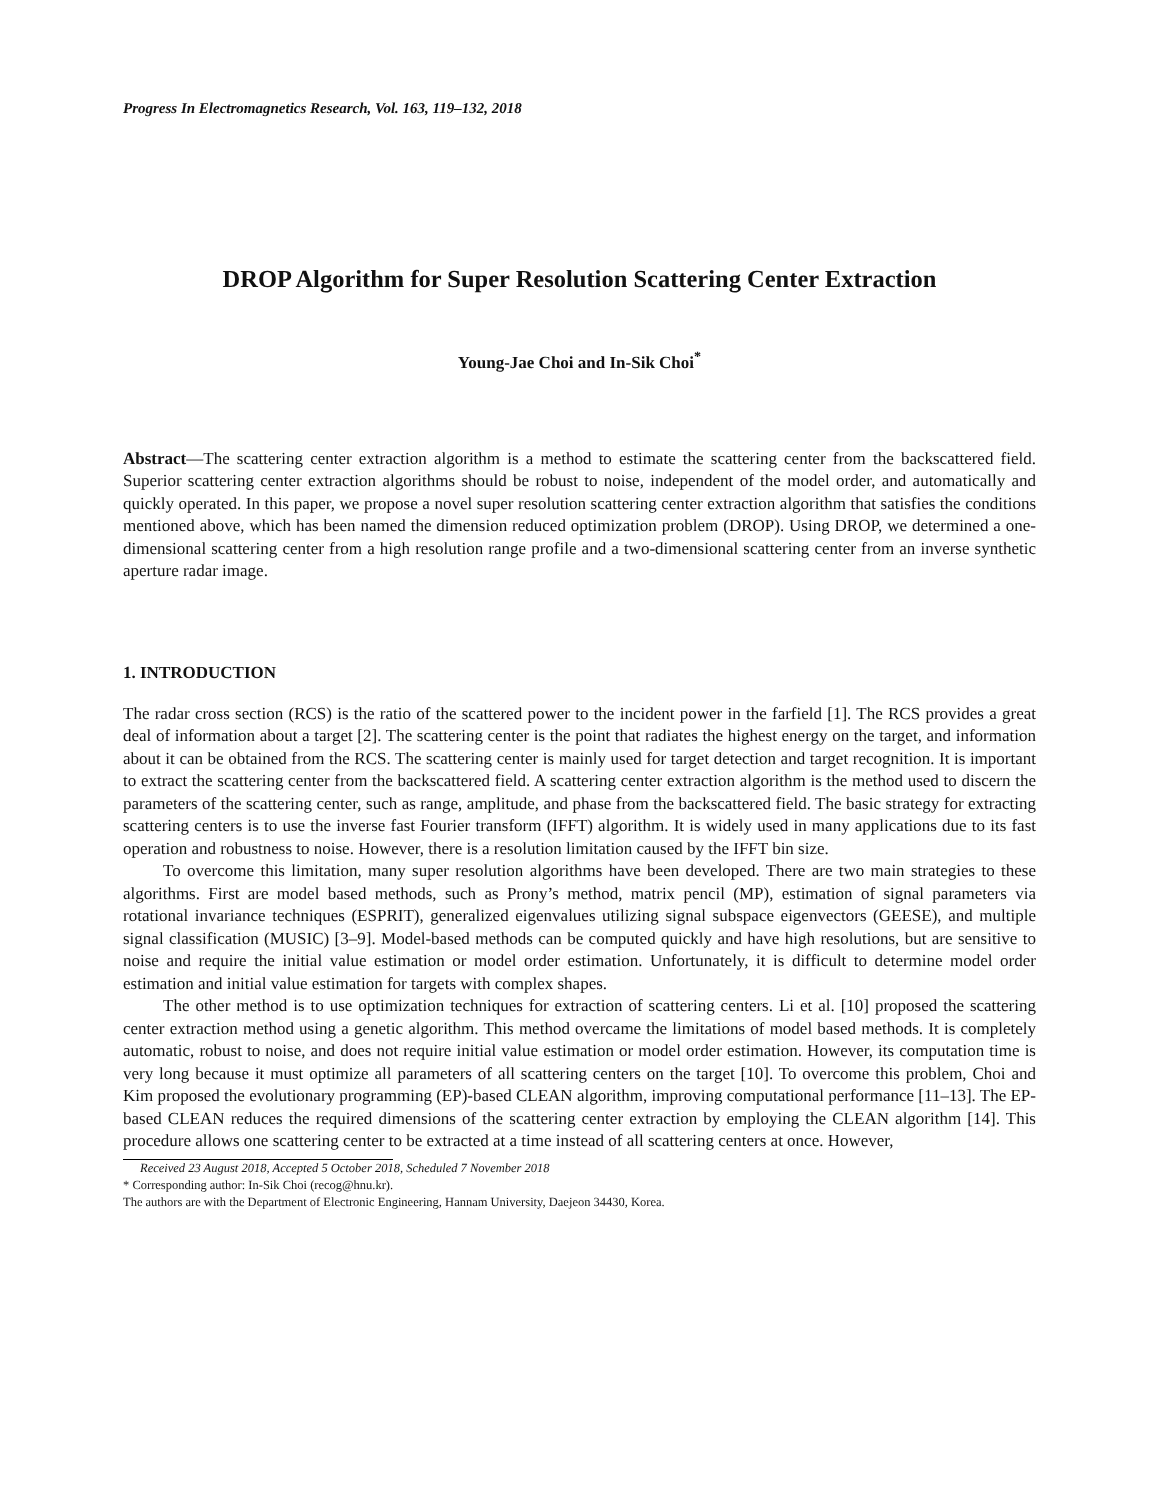Progress In Electromagnetics Research, Vol. 163, 119–132, 2018
DROP Algorithm for Super Resolution Scattering Center Extraction
Young-Jae Choi and In-Sik Choi<sup>*</sup>
Abstract—The scattering center extraction algorithm is a method to estimate the scattering center from the backscattered field. Superior scattering center extraction algorithms should be robust to noise, independent of the model order, and automatically and quickly operated. In this paper, we propose a novel super resolution scattering center extraction algorithm that satisfies the conditions mentioned above, which has been named the dimension reduced optimization problem (DROP). Using DROP, we determined a one-dimensional scattering center from a high resolution range profile and a two-dimensional scattering center from an inverse synthetic aperture radar image.
1. INTRODUCTION
The radar cross section (RCS) is the ratio of the scattered power to the incident power in the farfield [1]. The RCS provides a great deal of information about a target [2]. The scattering center is the point that radiates the highest energy on the target, and information about it can be obtained from the RCS. The scattering center is mainly used for target detection and target recognition. It is important to extract the scattering center from the backscattered field. A scattering center extraction algorithm is the method used to discern the parameters of the scattering center, such as range, amplitude, and phase from the backscattered field. The basic strategy for extracting scattering centers is to use the inverse fast Fourier transform (IFFT) algorithm. It is widely used in many applications due to its fast operation and robustness to noise. However, there is a resolution limitation caused by the IFFT bin size.
To overcome this limitation, many super resolution algorithms have been developed. There are two main strategies to these algorithms. First are model based methods, such as Prony’s method, matrix pencil (MP), estimation of signal parameters via rotational invariance techniques (ESPRIT), generalized eigenvalues utilizing signal subspace eigenvectors (GEESE), and multiple signal classification (MUSIC) [3–9]. Model-based methods can be computed quickly and have high resolutions, but are sensitive to noise and require the initial value estimation or model order estimation. Unfortunately, it is difficult to determine model order estimation and initial value estimation for targets with complex shapes.
The other method is to use optimization techniques for extraction of scattering centers. Li et al. [10] proposed the scattering center extraction method using a genetic algorithm. This method overcame the limitations of model based methods. It is completely automatic, robust to noise, and does not require initial value estimation or model order estimation. However, its computation time is very long because it must optimize all parameters of all scattering centers on the target [10]. To overcome this problem, Choi and Kim proposed the evolutionary programming (EP)-based CLEAN algorithm, improving computational performance [11–13]. The EP-based CLEAN reduces the required dimensions of the scattering center extraction by employing the CLEAN algorithm [14]. This procedure allows one scattering center to be extracted at a time instead of all scattering centers at once. However,
Received 23 August 2018, Accepted 5 October 2018, Scheduled 7 November 2018
* Corresponding author: In-Sik Choi (recog@hnu.kr).
The authors are with the Department of Electronic Engineering, Hannam University, Daejeon 34430, Korea.